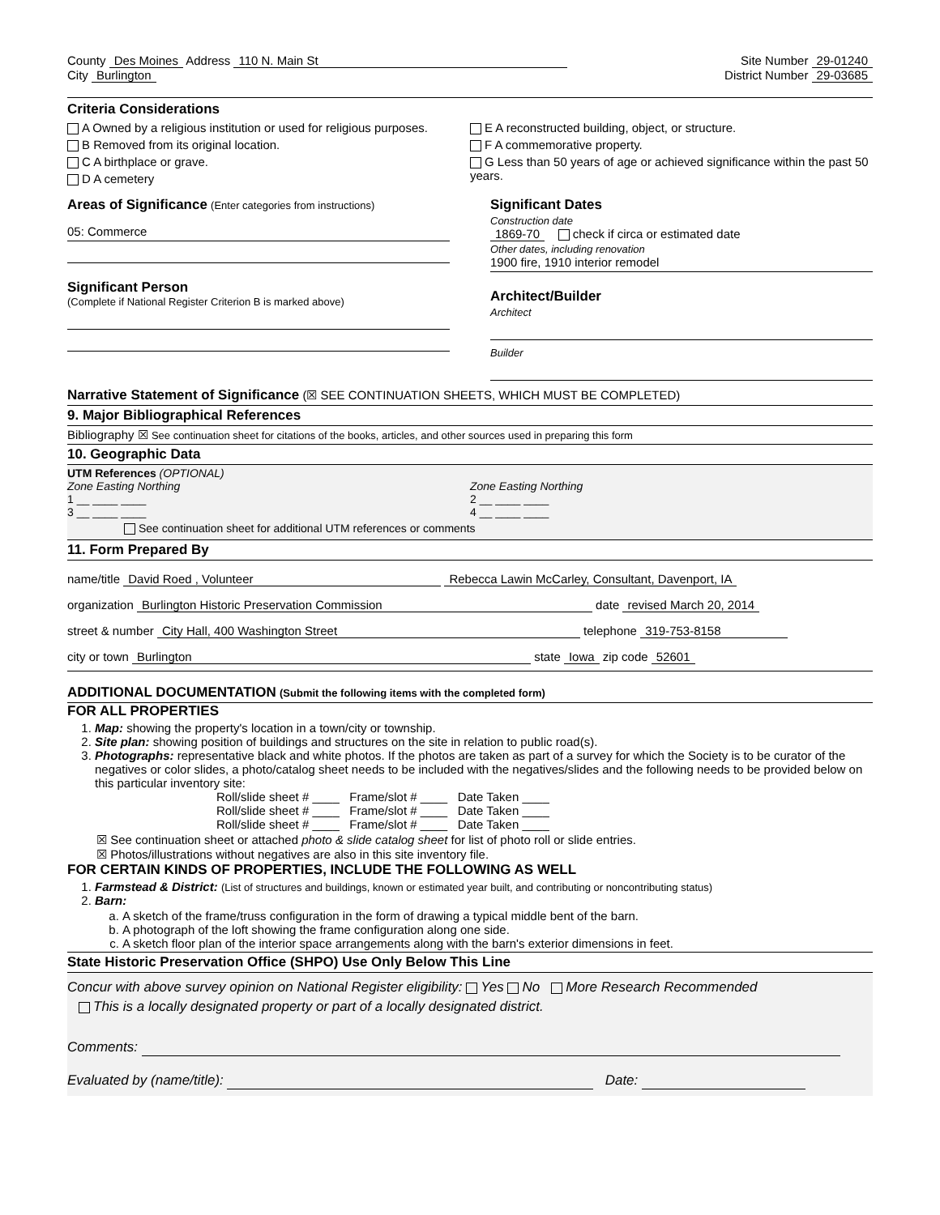County Des Moines Address 110 N. Main St
Site Number 29-01240
City Burlington District Number 29-03685
Criteria Considerations
A Owned by a religious institution or used for religious purposes.
B Removed from its original location.
C A birthplace or grave.
D A cemetery
E A reconstructed building, object, or structure.
F A commemorative property.
G Less than 50 years of age or achieved significance within the past 50 years.
Areas of Significance (Enter categories from instructions)
05: Commerce
Significant Person
(Complete if National Register Criterion B is marked above)
Significant Dates
Construction date
1869-70 check if circa or estimated date
Other dates, including renovation
1900 fire, 1910 interior remodel
Architect/Builder
Architect
Builder
Narrative Statement of Significance (☒ SEE CONTINUATION SHEETS, WHICH MUST BE COMPLETED)
9. Major Bibliographical References
Bibliography ☒ See continuation sheet for citations of the books, articles, and other sources used in preparing this form
10. Geographic Data
UTM References (OPTIONAL)
Zone Easting Northing
1 __ ____ ____
3 __ ____ ____
Zone Easting Northing
2 __ ____ ____
4 __ ____ ____
See continuation sheet for additional UTM references or comments
11. Form Prepared By
name/title David Roed , Volunteer Rebecca Lawin McCarley, Consultant, Davenport, IA
organization Burlington Historic Preservation Commission date revised March 20, 2014
street & number City Hall, 400 Washington Street telephone 319-753-8158
city or town Burlington state Iowa zip code 52601
ADDITIONAL DOCUMENTATION (Submit the following items with the completed form)
FOR ALL PROPERTIES
1. Map: showing the property's location in a town/city or township.
2. Site plan: showing position of buildings and structures on the site in relation to public road(s).
3. Photographs: representative black and white photos. If the photos are taken as part of a survey for which the Society is to be curator of the negatives or color slides, a photo/catalog sheet needs to be included with the negatives/slides and the following needs to be provided below on this particular inventory site:
Roll/slide sheet # ____ Frame/slot # ____ Date Taken ____
Roll/slide sheet # ____ Frame/slot # ____ Date Taken ____
Roll/slide sheet # ____ Frame/slot # ____ Date Taken ____
☒ See continuation sheet or attached photo & slide catalog sheet for list of photo roll or slide entries.
☒ Photos/illustrations without negatives are also in this site inventory file.
FOR CERTAIN KINDS OF PROPERTIES, INCLUDE THE FOLLOWING AS WELL
1. Farmstead & District: (List of structures and buildings, known or estimated year built, and contributing or noncontributing status)
2. Barn:
a. A sketch of the frame/truss configuration in the form of drawing a typical middle bent of the barn.
b. A photograph of the loft showing the frame configuration along one side.
c. A sketch floor plan of the interior space arrangements along with the barn's exterior dimensions in feet.
State Historic Preservation Office (SHPO) Use Only Below This Line
Concur with above survey opinion on National Register eligibility: Yes No More Research Recommended
This is a locally designated property or part of a locally designated district.
Comments:
Evaluated by (name/title): Date: